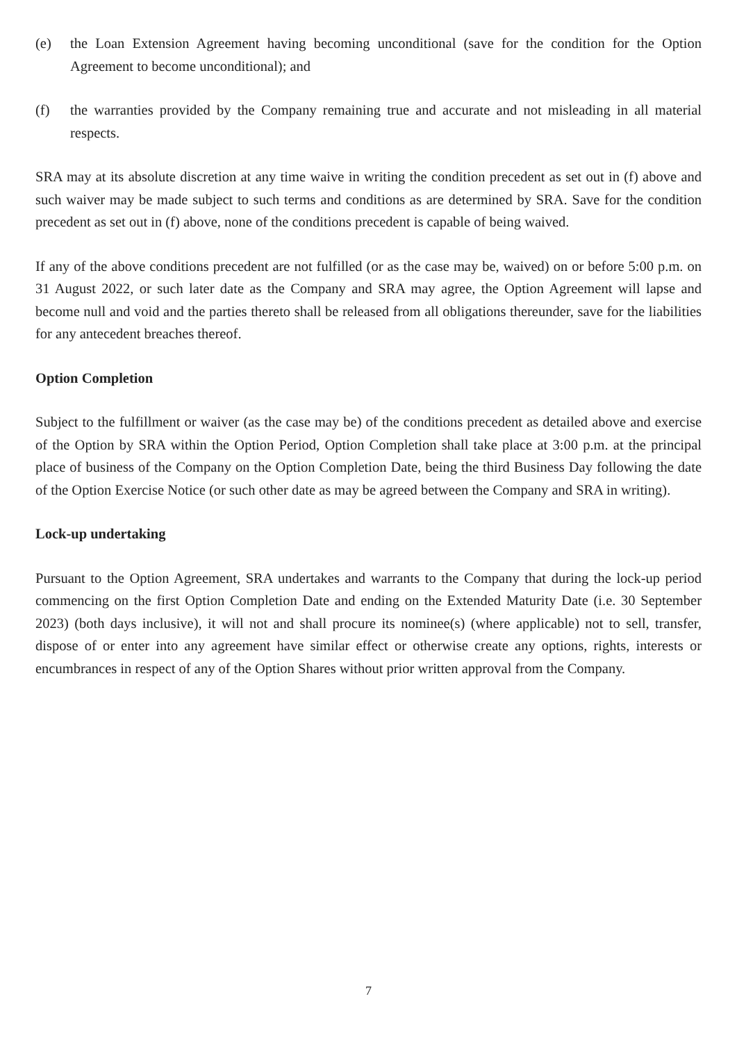(e) the Loan Extension Agreement having becoming unconditional (save for the condition for the Option Agreement to become unconditional); and
(f) the warranties provided by the Company remaining true and accurate and not misleading in all material respects.
SRA may at its absolute discretion at any time waive in writing the condition precedent as set out in (f) above and such waiver may be made subject to such terms and conditions as are determined by SRA. Save for the condition precedent as set out in (f) above, none of the conditions precedent is capable of being waived.
If any of the above conditions precedent are not fulfilled (or as the case may be, waived) on or before 5:00 p.m. on 31 August 2022, or such later date as the Company and SRA may agree, the Option Agreement will lapse and become null and void and the parties thereto shall be released from all obligations thereunder, save for the liabilities for any antecedent breaches thereof.
Option Completion
Subject to the fulfillment or waiver (as the case may be) of the conditions precedent as detailed above and exercise of the Option by SRA within the Option Period, Option Completion shall take place at 3:00 p.m. at the principal place of business of the Company on the Option Completion Date, being the third Business Day following the date of the Option Exercise Notice (or such other date as may be agreed between the Company and SRA in writing).
Lock-up undertaking
Pursuant to the Option Agreement, SRA undertakes and warrants to the Company that during the lock-up period commencing on the first Option Completion Date and ending on the Extended Maturity Date (i.e. 30 September 2023) (both days inclusive), it will not and shall procure its nominee(s) (where applicable) not to sell, transfer, dispose of or enter into any agreement have similar effect or otherwise create any options, rights, interests or encumbrances in respect of any of the Option Shares without prior written approval from the Company.
7